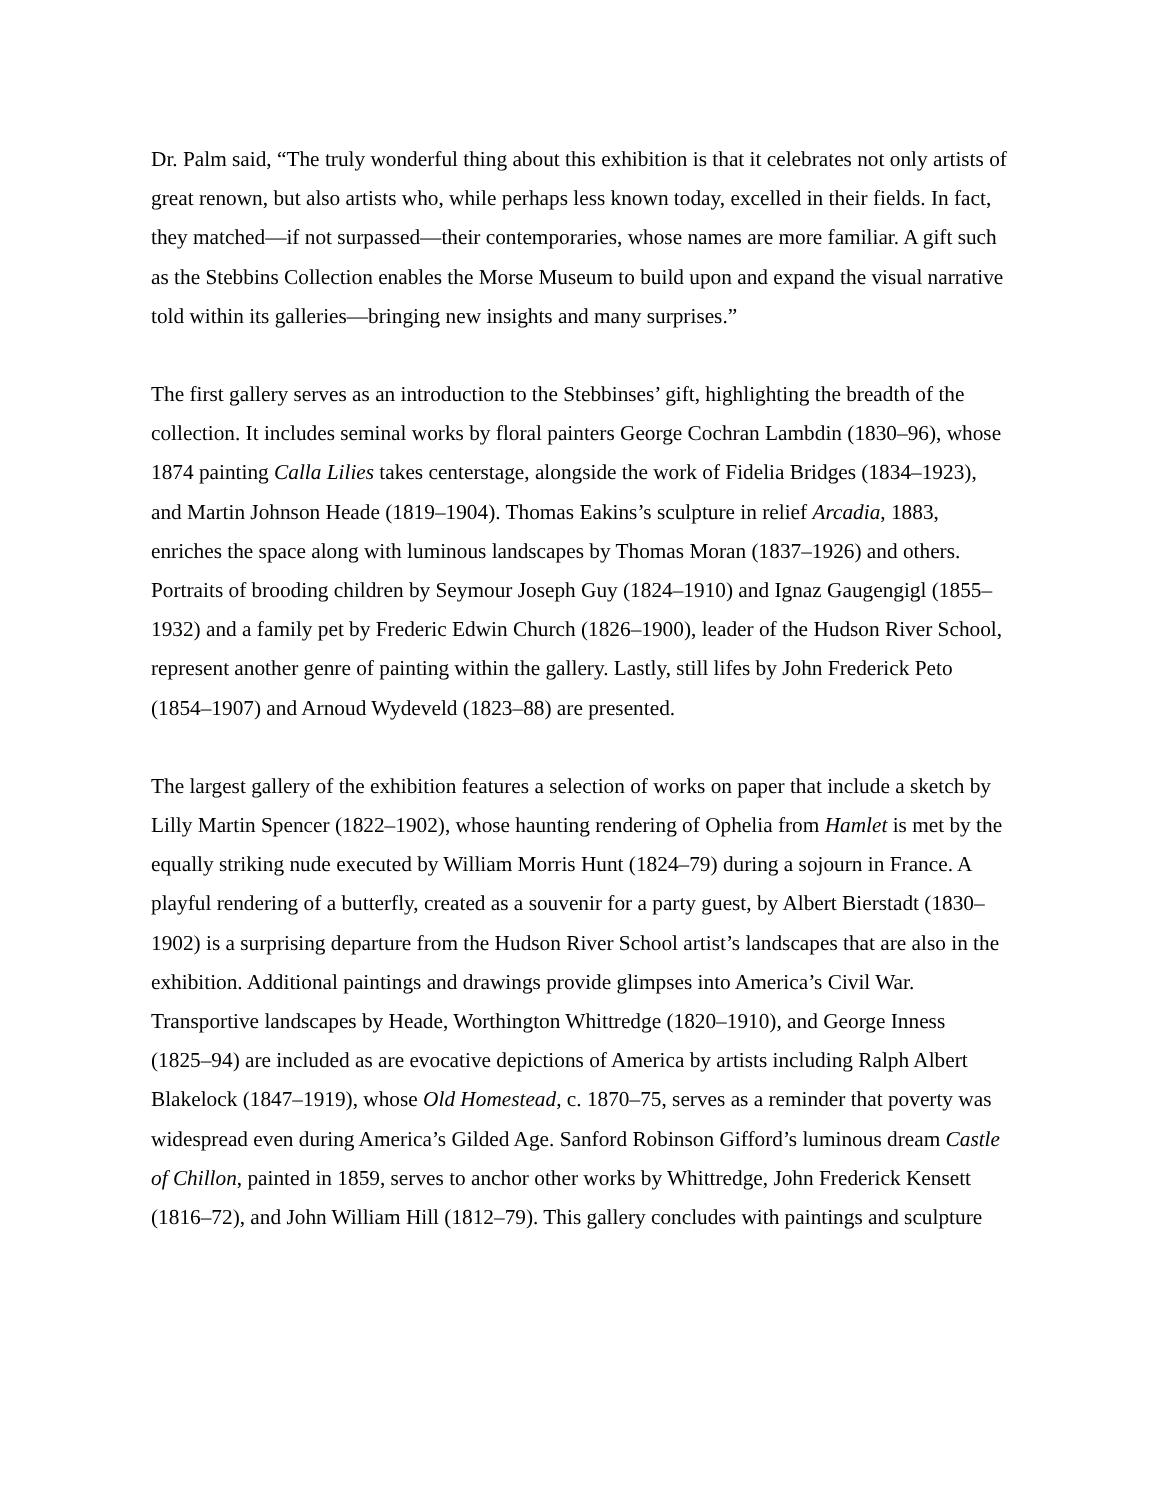Dr. Palm said, “The truly wonderful thing about this exhibition is that it celebrates not only artists of great renown, but also artists who, while perhaps less known today, excelled in their fields. In fact, they matched—if not surpassed—their contemporaries, whose names are more familiar. A gift such as the Stebbins Collection enables the Morse Museum to build upon and expand the visual narrative told within its galleries—bringing new insights and many surprises.”
The first gallery serves as an introduction to the Stebbinses’ gift, highlighting the breadth of the collection. It includes seminal works by floral painters George Cochran Lambdin (1830–96), whose 1874 painting Calla Lilies takes centerstage, alongside the work of Fidelia Bridges (1834–1923), and Martin Johnson Heade (1819–1904). Thomas Eakins’s sculpture in relief Arcadia, 1883, enriches the space along with luminous landscapes by Thomas Moran (1837–1926) and others. Portraits of brooding children by Seymour Joseph Guy (1824–1910) and Ignaz Gaugengigl (1855–1932) and a family pet by Frederic Edwin Church (1826–1900), leader of the Hudson River School, represent another genre of painting within the gallery. Lastly, still lifes by John Frederick Peto (1854–1907) and Arnoud Wydeveld (1823–88) are presented.
The largest gallery of the exhibition features a selection of works on paper that include a sketch by Lilly Martin Spencer (1822–1902), whose haunting rendering of Ophelia from Hamlet is met by the equally striking nude executed by William Morris Hunt (1824–79) during a sojourn in France. A playful rendering of a butterfly, created as a souvenir for a party guest, by Albert Bierstadt (1830–1902) is a surprising departure from the Hudson River School artist’s landscapes that are also in the exhibition. Additional paintings and drawings provide glimpses into America’s Civil War. Transportive landscapes by Heade, Worthington Whittredge (1820–1910), and George Inness (1825–94) are included as are evocative depictions of America by artists including Ralph Albert Blakelock (1847–1919), whose Old Homestead, c. 1870–75, serves as a reminder that poverty was widespread even during America’s Gilded Age. Sanford Robinson Gifford’s luminous dream Castle of Chillon, painted in 1859, serves to anchor other works by Whittredge, John Frederick Kensett (1816–72), and John William Hill (1812–79). This gallery concludes with paintings and sculpture